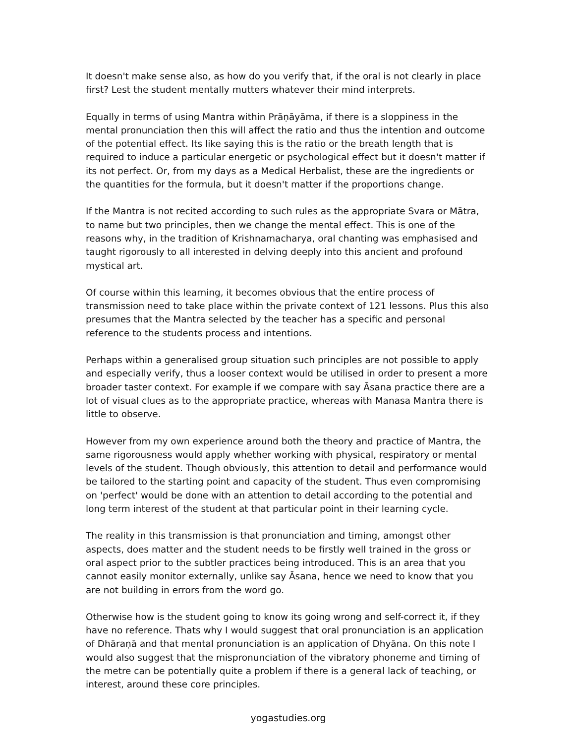It doesn't make sense also, as how do you verify that, if the oral is not clearly in place first? Lest the student mentally mutters whatever their mind interprets.
Equally in terms of using Mantra within Prāṇāyāma, if there is a sloppiness in the mental pronunciation then this will affect the ratio and thus the intention and outcome of the potential effect. Its like saying this is the ratio or the breath length that is required to induce a particular energetic or psychological effect but it doesn't matter if its not perfect. Or, from my days as a Medical Herbalist, these are the ingredients or the quantities for the formula, but it doesn't matter if the proportions change.
If the Mantra is not recited according to such rules as the appropriate Svara or Mātra, to name but two principles, then we change the mental effect. This is one of the reasons why, in the tradition of Krishnamacharya, oral chanting was emphasised and taught rigorously to all interested in delving deeply into this ancient and profound mystical art.
Of course within this learning, it becomes obvious that the entire process of transmission need to take place within the private context of 121 lessons. Plus this also presumes that the Mantra selected by the teacher has a specific and personal reference to the students process and intentions.
Perhaps within a generalised group situation such principles are not possible to apply and especially verify, thus a looser context would be utilised in order to present a more broader taster context. For example if we compare with say Āsana practice there are a lot of visual clues as to the appropriate practice, whereas with Manasa Mantra there is little to observe.
However from my own experience around both the theory and practice of Mantra, the same rigorousness would apply whether working with physical, respiratory or mental levels of the student. Though obviously, this attention to detail and performance would be tailored to the starting point and capacity of the student. Thus even compromising on 'perfect' would be done with an attention to detail according to the potential and long term interest of the student at that particular point in their learning cycle.
The reality in this transmission is that pronunciation and timing, amongst other aspects, does matter and the student needs to be firstly well trained in the gross or oral aspect prior to the subtler practices being introduced. This is an area that you cannot easily monitor externally, unlike say Āsana, hence we need to know that you are not building in errors from the word go.
Otherwise how is the student going to know its going wrong and self-correct it, if they have no reference. Thats why I would suggest that oral pronunciation is an application of Dhāraṇā and that mental pronunciation is an application of Dhyāna. On this note I would also suggest that the mispronunciation of the vibratory phoneme and timing of the metre can be potentially quite a problem if there is a general lack of teaching, or interest, around these core principles.
yogastudies.org